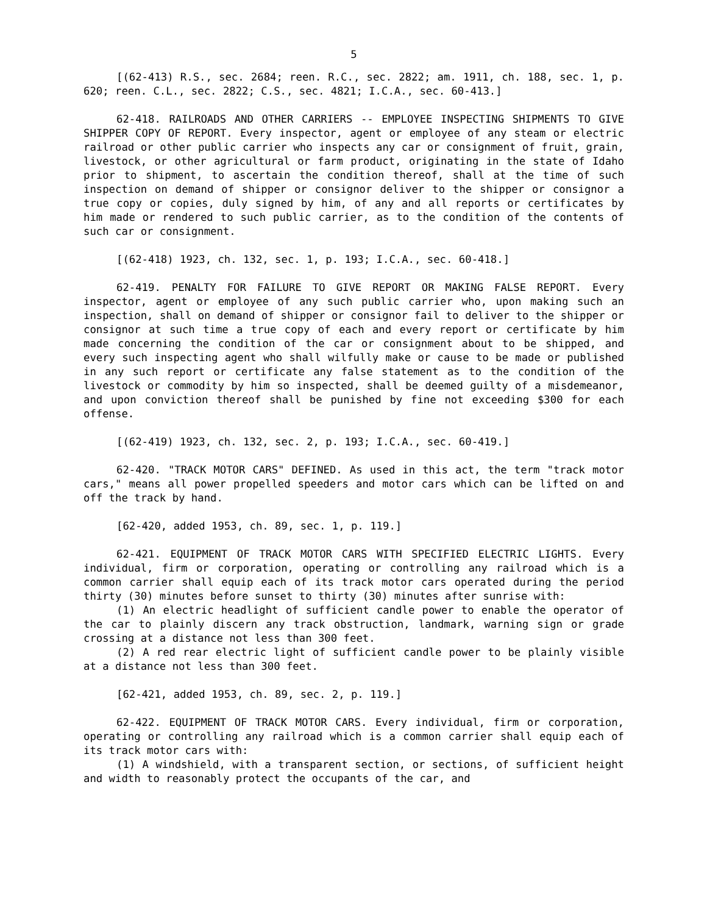5
[(62-413) R.S., sec. 2684; reen. R.C., sec. 2822; am. 1911, ch. 188, sec. 1, p. 620; reen. C.L., sec. 2822; C.S., sec. 4821; I.C.A., sec. 60-413.]
62-418. RAILROADS AND OTHER CARRIERS -- EMPLOYEE INSPECTING SHIPMENTS TO GIVE SHIPPER COPY OF REPORT. Every inspector, agent or employee of any steam or electric railroad or other public carrier who inspects any car or consignment of fruit, grain, livestock, or other agricultural or farm product, originating in the state of Idaho prior to shipment, to ascertain the condition thereof, shall at the time of such inspection on demand of shipper or consignor deliver to the shipper or consignor a true copy or copies, duly signed by him, of any and all reports or certificates by him made or rendered to such public carrier, as to the condition of the contents of such car or consignment.
[(62-418) 1923, ch. 132, sec. 1, p. 193; I.C.A., sec. 60-418.]
62-419. PENALTY FOR FAILURE TO GIVE REPORT OR MAKING FALSE REPORT. Every inspector, agent or employee of any such public carrier who, upon making such an inspection, shall on demand of shipper or consignor fail to deliver to the shipper or consignor at such time a true copy of each and every report or certificate by him made concerning the condition of the car or consignment about to be shipped, and every such inspecting agent who shall wilfully make or cause to be made or published in any such report or certificate any false statement as to the condition of the livestock or commodity by him so inspected, shall be deemed guilty of a misdemeanor, and upon conviction thereof shall be punished by fine not exceeding $300 for each offense.
[(62-419) 1923, ch. 132, sec. 2, p. 193; I.C.A., sec. 60-419.]
62-420. "TRACK MOTOR CARS" DEFINED. As used in this act, the term "track motor cars," means all power propelled speeders and motor cars which can be lifted on and off the track by hand.
[62-420, added 1953, ch. 89, sec. 1, p. 119.]
62-421. EQUIPMENT OF TRACK MOTOR CARS WITH SPECIFIED ELECTRIC LIGHTS. Every individual, firm or corporation, operating or controlling any railroad which is a common carrier shall equip each of its track motor cars operated during the period thirty (30) minutes before sunset to thirty (30) minutes after sunrise with:
(1) An electric headlight of sufficient candle power to enable the operator of the car to plainly discern any track obstruction, landmark, warning sign or grade crossing at a distance not less than 300 feet.
(2) A red rear electric light of sufficient candle power to be plainly visible at a distance not less than 300 feet.
[62-421, added 1953, ch. 89, sec. 2, p. 119.]
62-422. EQUIPMENT OF TRACK MOTOR CARS. Every individual, firm or corporation, operating or controlling any railroad which is a common carrier shall equip each of its track motor cars with:
(1) A windshield, with a transparent section, or sections, of sufficient height and width to reasonably protect the occupants of the car, and